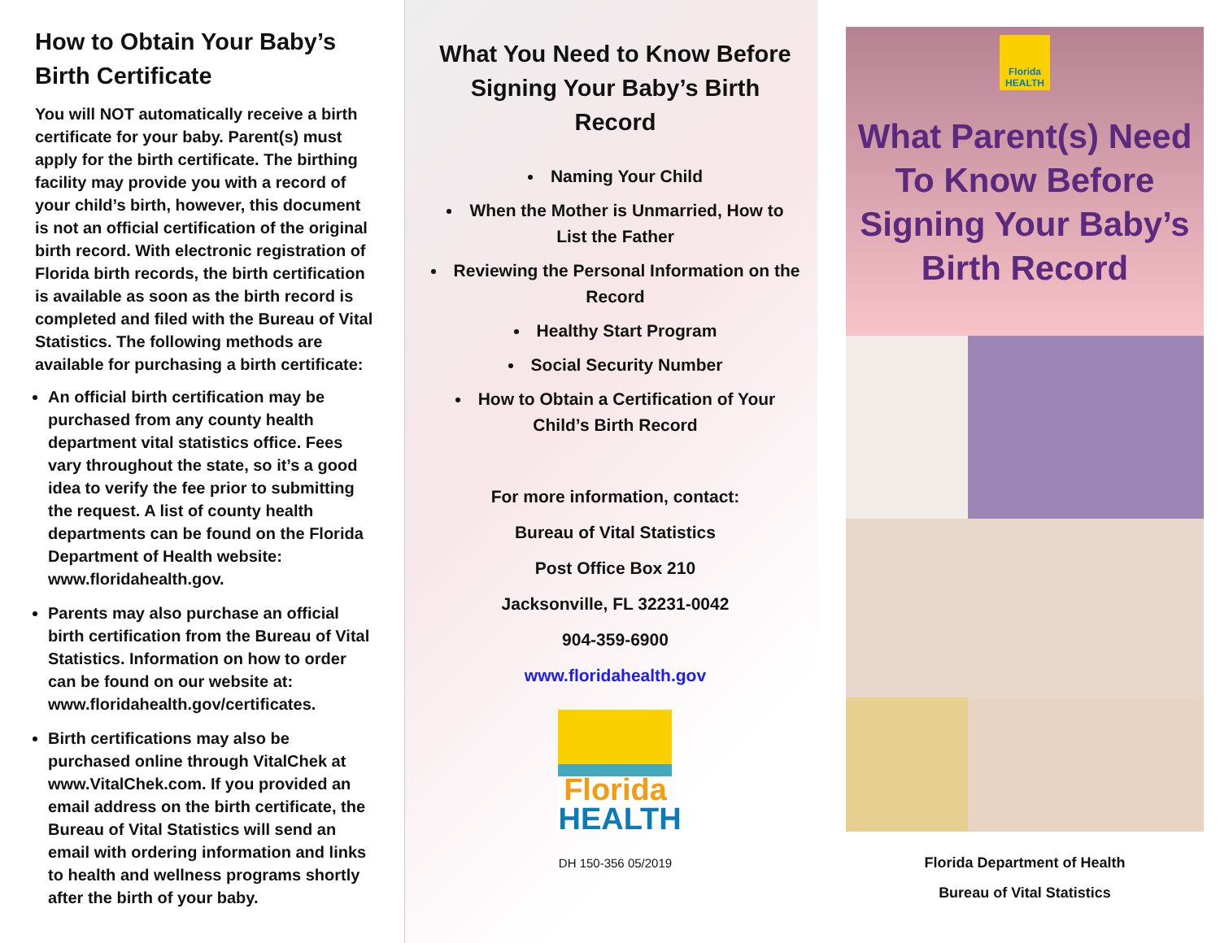How to Obtain Your Baby’s Birth Certificate
You will NOT automatically receive a birth certificate for your baby. Parent(s) must apply for the birth certificate. The birthing facility may provide you with a record of your child’s birth, however, this document is not an official certification of the original birth record. With electronic registration of Florida birth records, the birth certification is available as soon as the birth record is completed and filed with the Bureau of Vital Statistics. The following methods are available for purchasing a birth certificate:
An official birth certification may be purchased from any county health department vital statistics office. Fees vary throughout the state, so it’s a good idea to verify the fee prior to submitting the request. A list of county health departments can be found on the Florida Department of Health website: www.floridahealth.gov.
Parents may also purchase an official birth certification from the Bureau of Vital Statistics. Information on how to order can be found on our website at: www.floridahealth.gov/certificates.
Birth certifications may also be purchased online through VitalChek at www.VitalChek.com. If you provided an email address on the birth certificate, the Bureau of Vital Statistics will send an email with ordering information and links to health and wellness programs shortly after the birth of your baby.
What You Need to Know Before Signing Your Baby’s Birth Record
Naming Your Child
When the Mother is Unmarried, How to List the Father
Reviewing the Personal Information on the Record
Healthy Start Program
Social Security Number
How to Obtain a Certification of Your Child’s Birth Record
For more information, contact:
Bureau of Vital Statistics
Post Office Box 210
Jacksonville, FL 32231-0042
904-359-6900
www.floridahealth.gov
Florida
HEALTH
DH 150-356 05/2019
Florida
HEALTH
What Parent(s) Need To Know Before Signing Your Baby’s Birth Record
Florida Department of Health
Bureau of Vital Statistics